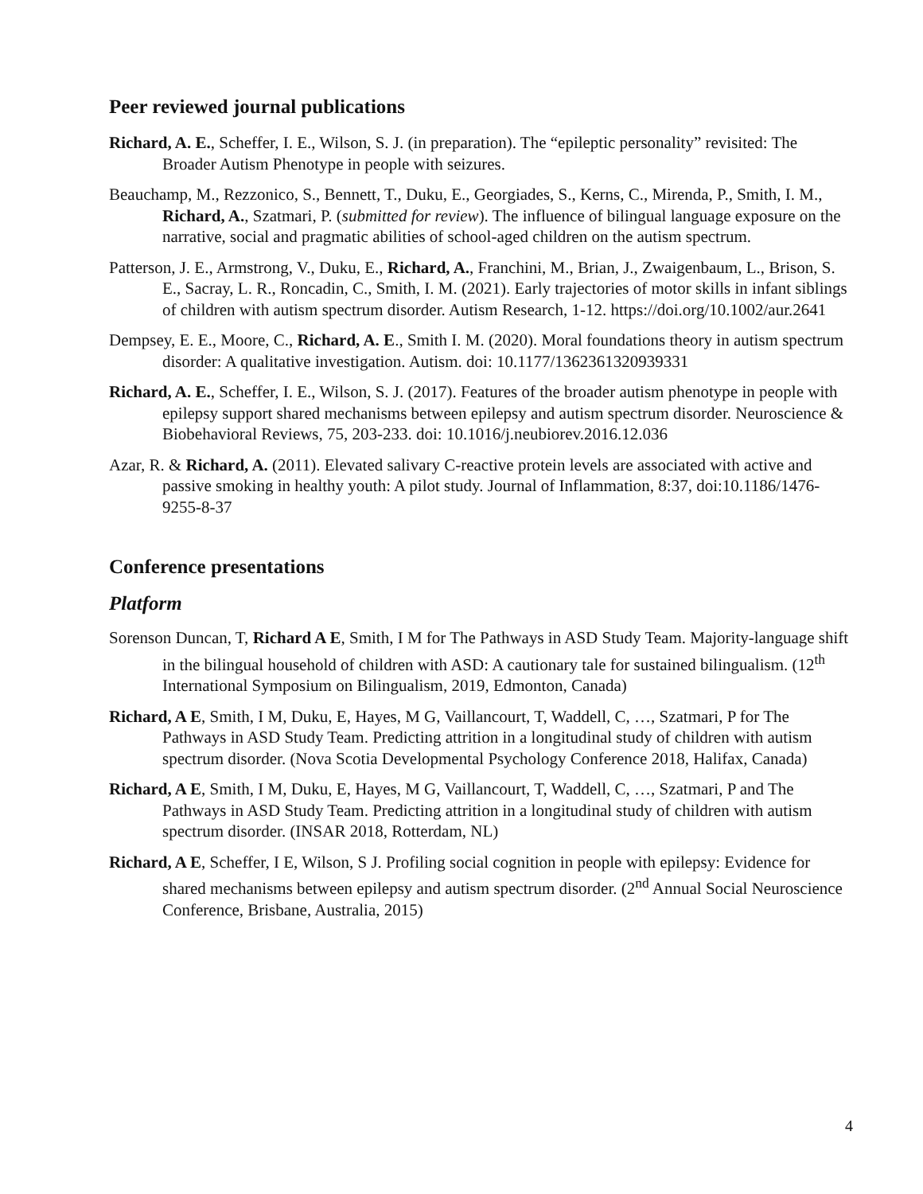Peer reviewed journal publications
Richard, A. E., Scheffer, I. E., Wilson, S. J. (in preparation). The “epileptic personality” revisited: The Broader Autism Phenotype in people with seizures.
Beauchamp, M., Rezzonico, S., Bennett, T., Duku, E., Georgiades, S., Kerns, C., Mirenda, P., Smith, I. M., Richard, A., Szatmari, P. (submitted for review). The influence of bilingual language exposure on the narrative, social and pragmatic abilities of school-aged children on the autism spectrum.
Patterson, J. E., Armstrong, V., Duku, E., Richard, A., Franchini, M., Brian, J., Zwaigenbaum, L., Brison, S. E., Sacray, L. R., Roncadin, C., Smith, I. M. (2021). Early trajectories of motor skills in infant siblings of children with autism spectrum disorder. Autism Research, 1-12. https://doi.org/10.1002/aur.2641
Dempsey, E. E., Moore, C., Richard, A. E., Smith I. M. (2020). Moral foundations theory in autism spectrum disorder: A qualitative investigation. Autism. doi: 10.1177/1362361320939331
Richard, A. E., Scheffer, I. E., Wilson, S. J. (2017). Features of the broader autism phenotype in people with epilepsy support shared mechanisms between epilepsy and autism spectrum disorder. Neuroscience & Biobehavioral Reviews, 75, 203-233. doi: 10.1016/j.neubiorev.2016.12.036
Azar, R. & Richard, A. (2011). Elevated salivary C-reactive protein levels are associated with active and passive smoking in healthy youth: A pilot study. Journal of Inflammation, 8:37, doi:10.1186/1476-9255-8-37
Conference presentations
Platform
Sorenson Duncan, T, Richard A E, Smith, I M for The Pathways in ASD Study Team. Majority-language shift in the bilingual household of children with ASD: A cautionary tale for sustained bilingualism. (12<sup>th</sup> International Symposium on Bilingualism, 2019, Edmonton, Canada)
Richard, A E, Smith, I M, Duku, E, Hayes, M G, Vaillancourt, T, Waddell, C, …, Szatmari, P for The Pathways in ASD Study Team. Predicting attrition in a longitudinal study of children with autism spectrum disorder. (Nova Scotia Developmental Psychology Conference 2018, Halifax, Canada)
Richard, A E, Smith, I M, Duku, E, Hayes, M G, Vaillancourt, T, Waddell, C, …, Szatmari, P and The Pathways in ASD Study Team. Predicting attrition in a longitudinal study of children with autism spectrum disorder. (INSAR 2018, Rotterdam, NL)
Richard, A E, Scheffer, I E, Wilson, S J. Profiling social cognition in people with epilepsy: Evidence for shared mechanisms between epilepsy and autism spectrum disorder. (2<sup>nd</sup> Annual Social Neuroscience Conference, Brisbane, Australia, 2015)
4